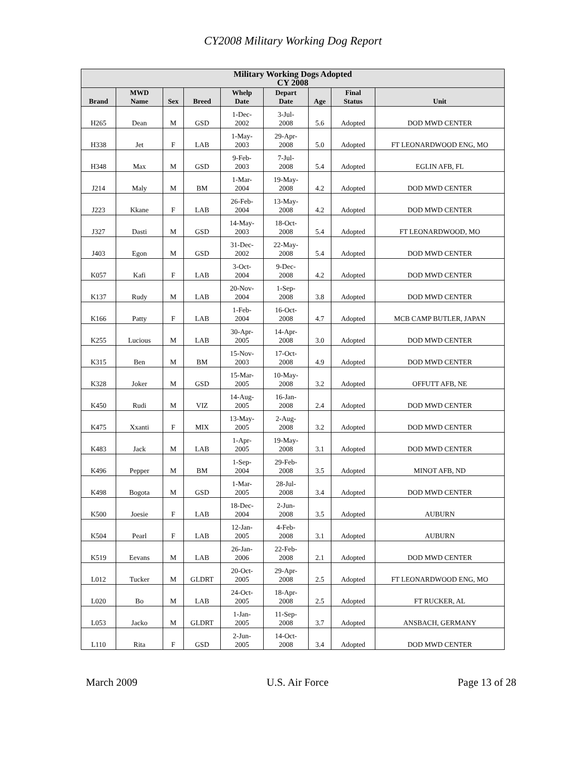CY2008 Military Working Dog Report
| Military Working Dogs Adopted CY 2008 | | | | | | | | |
| --- | --- | --- | --- | --- | --- | --- | --- | --- |
| Brand | MWD Name | Sex | Breed | Whelp Date | Depart Date | Age | Final Status | Unit |
| H265 | Dean | M | GSD | 1-Dec- 2002 | 3-Jul- 2008 | 5.6 | Adopted | DOD MWD CENTER |
| H338 | Jet | F | LAB | 1-May- 2003 | 29-Apr- 2008 | 5.0 | Adopted | FT LEONARDWOOD ENG, MO |
| H348 | Max | M | GSD | 9-Feb- 2003 | 7-Jul- 2008 | 5.4 | Adopted | EGLIN AFB, FL |
| J214 | Maly | M | BM | 1-Mar- 2004 | 19-May- 2008 | 4.2 | Adopted | DOD MWD CENTER |
| J223 | Kkane | F | LAB | 26-Feb- 2004 | 13-May- 2008 | 4.2 | Adopted | DOD MWD CENTER |
| J327 | Dasti | M | GSD | 14-May- 2003 | 18-Oct- 2008 | 5.4 | Adopted | FT LEONARDWOOD, MO |
| J403 | Egon | M | GSD | 31-Dec- 2002 | 22-May- 2008 | 5.4 | Adopted | DOD MWD CENTER |
| K057 | Kafi | F | LAB | 3-Oct- 2004 | 9-Dec- 2008 | 4.2 | Adopted | DOD MWD CENTER |
| K137 | Rudy | M | LAB | 20-Nov- 2004 | 1-Sep- 2008 | 3.8 | Adopted | DOD MWD CENTER |
| K166 | Patty | F | LAB | 1-Feb- 2004 | 16-Oct- 2008 | 4.7 | Adopted | MCB CAMP BUTLER, JAPAN |
| K255 | Lucious | M | LAB | 30-Apr- 2005 | 14-Apr- 2008 | 3.0 | Adopted | DOD MWD CENTER |
| K315 | Ben | M | BM | 15-Nov- 2003 | 17-Oct- 2008 | 4.9 | Adopted | DOD MWD CENTER |
| K328 | Joker | M | GSD | 15-Mar- 2005 | 10-May- 2008 | 3.2 | Adopted | OFFUTT AFB, NE |
| K450 | Rudi | M | VIZ | 14-Aug- 2005 | 16-Jan- 2008 | 2.4 | Adopted | DOD MWD CENTER |
| K475 | Xxanti | F | MIX | 13-May- 2005 | 2-Aug- 2008 | 3.2 | Adopted | DOD MWD CENTER |
| K483 | Jack | M | LAB | 1-Apr- 2005 | 19-May- 2008 | 3.1 | Adopted | DOD MWD CENTER |
| K496 | Pepper | M | BM | 1-Sep- 2004 | 29-Feb- 2008 | 3.5 | Adopted | MINOT AFB, ND |
| K498 | Bogota | M | GSD | 1-Mar- 2005 | 28-Jul- 2008 | 3.4 | Adopted | DOD MWD CENTER |
| K500 | Joesie | F | LAB | 18-Dec- 2004 | 2-Jun- 2008 | 3.5 | Adopted | AUBURN |
| K504 | Pearl | F | LAB | 12-Jan- 2005 | 4-Feb- 2008 | 3.1 | Adopted | AUBURN |
| K519 | Eevans | M | LAB | 26-Jan- 2006 | 22-Feb- 2008 | 2.1 | Adopted | DOD MWD CENTER |
| L012 | Tucker | M | GLDRT | 20-Oct- 2005 | 29-Apr- 2008 | 2.5 | Adopted | FT LEONARDWOOD ENG, MO |
| L020 | Bo | M | LAB | 24-Oct- 2005 | 18-Apr- 2008 | 2.5 | Adopted | FT RUCKER, AL |
| L053 | Jacko | M | GLDRT | 1-Jan- 2005 | 11-Sep- 2008 | 3.7 | Adopted | ANSBACH, GERMANY |
| L110 | Rita | F | GSD | 2-Jun- 2005 | 14-Oct- 2008 | 3.4 | Adopted | DOD MWD CENTER |
March 2009 U.S. Air Force Page 13 of 28